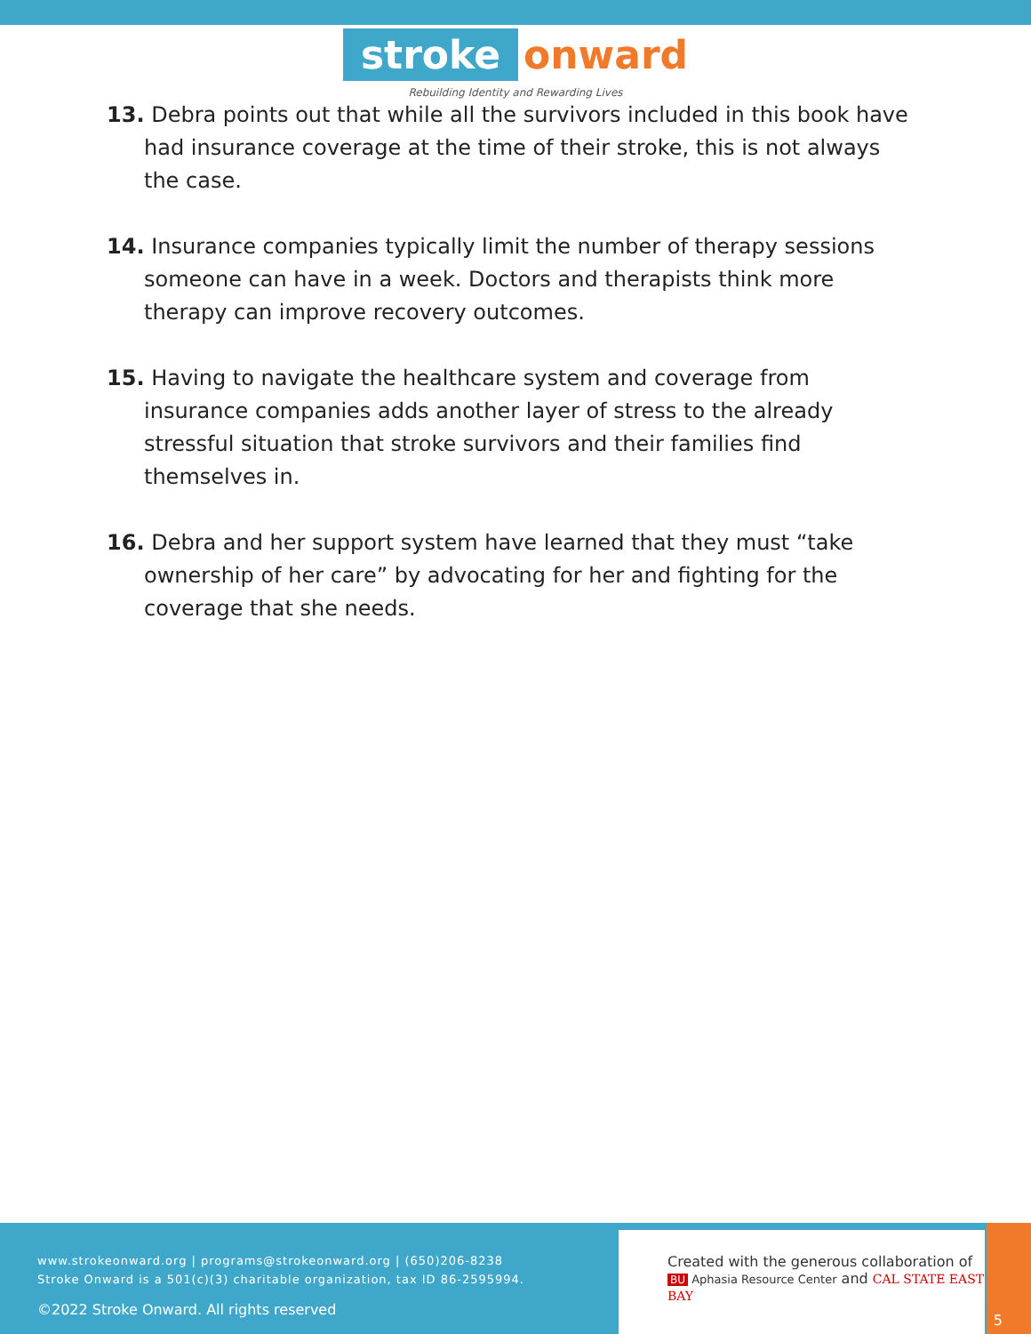stroke onward
Rebuilding Identity and Rewarding Lives
13. Debra points out that while all the survivors included in this book have had insurance coverage at the time of their stroke, this is not always the case.
14. Insurance companies typically limit the number of therapy sessions someone can have in a week. Doctors and therapists think more therapy can improve recovery outcomes.
15. Having to navigate the healthcare system and coverage from insurance companies adds another layer of stress to the already stressful situation that stroke survivors and their families find themselves in.
16. Debra and her support system have learned that they must “take ownership of her care” by advocating for her and fighting for the coverage that she needs.
www.strokeonward.org | programs@strokeonward.org | (650)206-8238
Stroke Onward is a 501(c)(3) charitable organization, tax ID 86-2595994.
©2022 Stroke Onward. All rights reserved
Created with the generous collaboration of
BU Aphasia Resource Center and CAL STATE EAST BAY
5